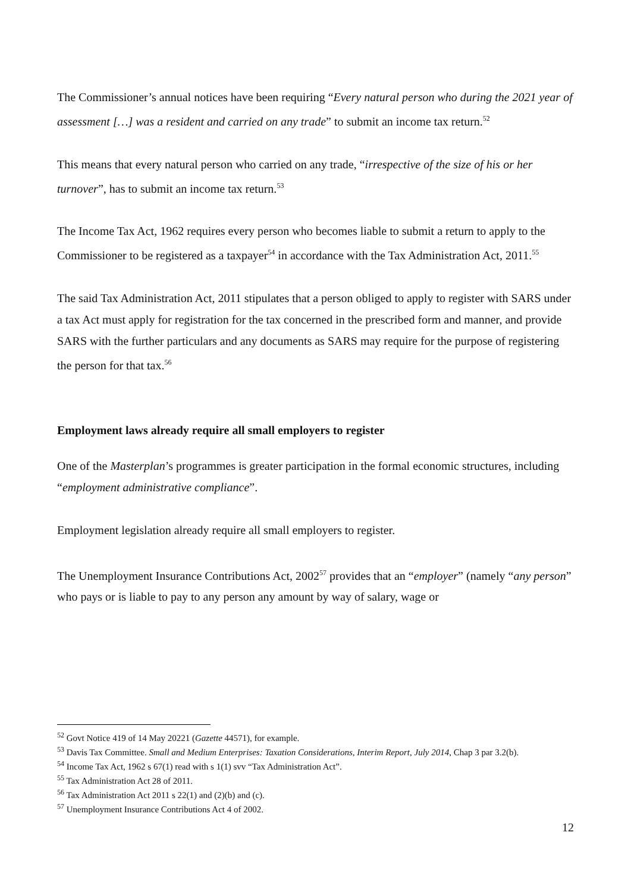The Commissioner’s annual notices have been requiring “Every natural person who during the 2021 year of assessment […] was a resident and carried on any trade” to submit an income tax return.<sup>52</sup>
This means that every natural person who carried on any trade, “irrespective of the size of his or her turnover”, has to submit an income tax return.<sup>53</sup>
The Income Tax Act, 1962 requires every person who becomes liable to submit a return to apply to the Commissioner to be registered as a taxpayer<sup>54</sup> in accordance with the Tax Administration Act, 2011.<sup>55</sup>
The said Tax Administration Act, 2011 stipulates that a person obliged to apply to register with SARS under a tax Act must apply for registration for the tax concerned in the prescribed form and manner, and provide SARS with the further particulars and any documents as SARS may require for the purpose of registering the person for that tax.<sup>56</sup>
Employment laws already require all small employers to register
One of the Masterplan’s programmes is greater participation in the formal economic structures, including “employment administrative compliance”.
Employment legislation already require all small employers to register.
The Unemployment Insurance Contributions Act, 2002<sup>57</sup> provides that an “employer” (namely “any person” who pays or is liable to pay to any person any amount by way of salary, wage or
<sup>52</sup> Govt Notice 419 of 14 May 20221 (Gazette 44571), for example.
<sup>53</sup> Davis Tax Committee. Small and Medium Enterprises: Taxation Considerations, Interim Report, July 2014, Chap 3 par 3.2(b).
<sup>54</sup> Income Tax Act, 1962 s 67(1) read with s 1(1) svv “Tax Administration Act”.
<sup>55</sup> Tax Administration Act 28 of 2011.
<sup>56</sup> Tax Administration Act 2011 s 22(1) and (2)(b) and (c).
<sup>57</sup> Unemployment Insurance Contributions Act 4 of 2002.
12